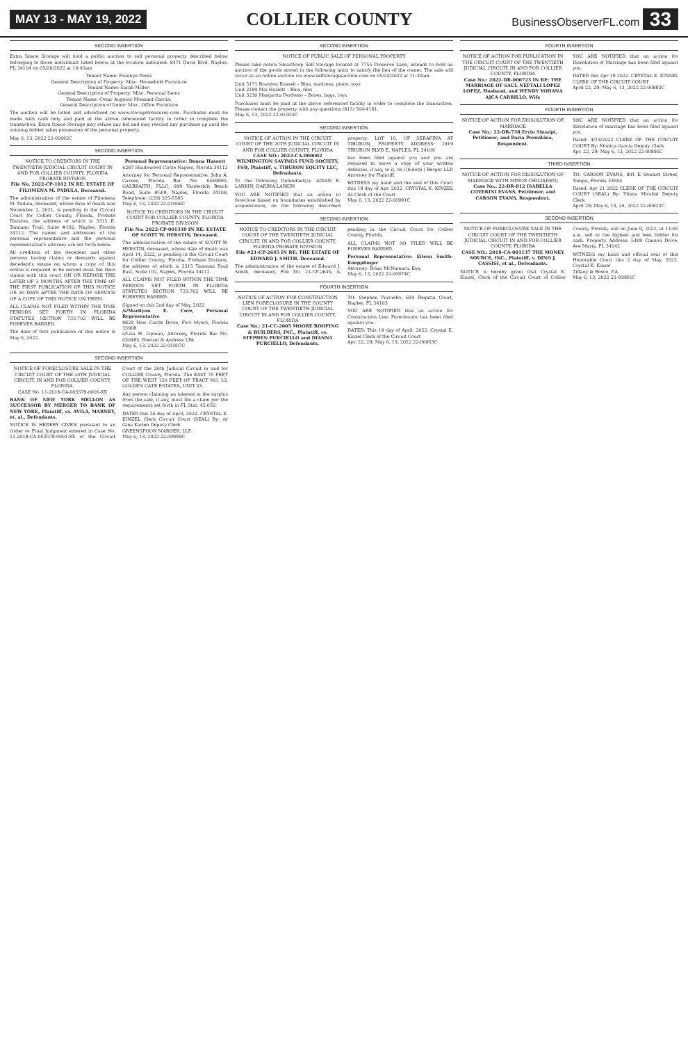MAY 13 - MAY 19, 2022 COLLIER COUNTY BusinessObserverFL.com 33
SECOND INSERTION
Extra Space Storage will hold a public auction to sell personal property described below belonging to those individuals listed below at the location indicated: 8471 Davis Blvd. Naples, FL 34104 on 05/26/2022 at 10:45am
Tenant Name: Frankye Perez
General Description of Property: Misc. Household Furniture
Tenant Name: Sarah Miller:
General Description of Property: Misc. Personal Items
Tenant Name: Cesar Augusto Monzant Garcia:
General Description of Items: Misc. Office Furniture
The auction will be listed and advertised on www.storagetreasures.com. Purchases must be made with cash only and paid at the above referenced facility in order to complete the transaction. Extra Space Storage may refuse any bid and may rescind any purchase up until the winning bidder takes possession of the personal property.
May 6, 13, 2022 22-00992C
SECOND INSERTION
NOTICE TO CREDITORS IN THE TWENTIETH JUDICIAL CIRCUIT COURT IN AND FOR COLLIER COUNTY, FLORIDA PROBATE DIVISION
File No. 2022-CP-1012 IN RE: ESTATE OF FILOMENA M. PADULA, Deceased.
The administration of the estate of Filomena M. Padula, deceased, whose date of death was November 2, 2021, is pending in the Circuit Court for Collier County, Florida, Probate Division, the address of which is 3315 E. Tamiami Trail, Suite #102, Naples, Florida 34112. The names and addresses of the personal representative and the personal representative's attorney are set forth below.
All creditors of the decedent and other persons having claims or demands against decedent's estate on whom a copy of this notice is required to be served must file their claims with this court ON OR BEFORE THE LATER OF 3 MONTHS AFTER THE TIME OF THE FIRST PUBLICATION OF THIS NOTICE OR 30 DAYS AFTER THE DATE OF SERVICE OF A COPY OF THIS NOTICE ON THEM.
ALL CLAIMS NOT FILED WITHIN THE TIME PERIODS SET FORTH IN FLORIDA STATUTES SECTION 733.702 WILL BE FOREVER BARRED.
The date of first publication of this notice is May 6, 2022.
Personal Representative: Donna Hassett
6287 Shadowood Circle Naples, Florida 34112
Attorney for Personal Representative: John A. Garner, Florida Bar No. 0569992, GALBRAITH, PLLC, 999 Vanderbilt Beach Road, Suite #509, Naples, Florida 34108, Telephone: (239) 325-5585
May 6, 13, 2022 22-01006C
NOTICE TO CREDITORS IN THE CIRCUIT COURT FOR COLLIER COUNTY, FLORIDA PROBATE DIVISION
File No. 2022-CP-001339 IN RE: ESTATE OF SCOTT W. HERSTIN, Deceased.
The administration of the estate of SCOTT W. HERSTIN, deceased, whose date of death was April 14, 2022, is pending in the Circuit Court for Collier County, Florida, Probate Division, the address of which is 3315 Tamiami Trail East, Suite 102, Naples, Florida 34112.
ALL CLAIMS NOT FILED WITHIN THE TIME PERIODS SET FORTH IN FLORIDA STATUTES SECTION 733.702 WILL BE FOREVER BARRED.
Signed on this 2nd day of May, 2022.
/s/Marilynn E. Core, Personal Representative
8829 New Castle Drive, Fort Myers, Florida 33908
s/Lisa H. Lipman, Attorney, Florida Bar No. 030485, Roetzel & Andress LPA
May 6, 13, 2022 22-01007C
SECOND INSERTION
NOTICE OF FORECLOSURE SALE IN THE CIRCUIT COURT OF THE 20TH JUDICIAL CIRCUIT, IN AND FOR COLLIER COUNTY, FLORIDA.
CASE No. 11-2018-CA-003579-0001-XX
BANK OF NEW YORK MELLON AS SUCCESSOR BY MERGER TO BANK OF NEW YORK, Plaintiff, vs. AVILA, MARNEY, et. al., Defendants.
NOTICE IS HEREBY GIVEN pursuant to an Order or Final Judgment entered in Case No. 11-2018-CA-003579-0001-XX of the Circuit Court of the 20th Judicial Circuit in and for COLLIER County, Florida. The EAST 75 FEET OF THE WEST 150 FEET OF TRACT NO. 53, GOLDEN GATE ESTATES, UNIT 33.
Any person claiming an interest in the surplus from the sale, if any, must file a claim per the requirements set forth in FL Stat. 45.032.
DATED this 26 day of April, 2022. CRYSTAL K. KINZEL Clerk Circuit Court (SEAL) By: /s/ Gina Karlen Deputy Clerk
GREENSPOON MARDER, LLP
May 6, 13, 2022 22-00999C
SECOND INSERTION
NOTICE OF PUBLIC SALE OF PERSONAL PROPERTY
Please take notice SmartStop Self Storage located at 7755 Preserve Lane, intends to hold an auction of the goods stored in the following units to satisfy the lien of the owner. The sale will occur as an online auction via www.selfstorageauction.com on 05/24/2022 at 11:30am.
Unit 5171 Brandon Russell – Bins, mattress, piano, toys
Unit 2189 Mai Hazlett – Bins, files
Unit 3230 Margarita Perdomo – Boxes, bags, toys
Purchases must be paid at the above referenced facility in order to complete the transaction. Please contact the property with any questions (813) 564-4161.
May 6, 13, 2022 22-01003C
SECOND INSERTION
NOTICE OF ACTION IN THE CIRCUIT COURT OF THE 20TH JUDICIAL CIRCUIT IN AND FOR COLLIER COUNTY, FLORIDA
CASE NO.: 2022-CA-000002 WILMINGTON SAVINGS FUND SOCIETY, FSB, Plaintiff, v. TIBURON EQUITY LLC, Defendants.
To the following Defendant(s): AIDAN E. LARKIN; DARINA LARKIN
YOU ARE NOTIFIED that an action to foreclose based on boundaries established by acquiescence, on the following described property: LOT 10, OF SERAFINA AT TIBURON, PROPERTY ADDRESS: 2919 TIBURON BLVD E, NAPLES, FL 34109
has been filed against you and you are required to serve a copy of your written defenses, if any, to it, on Ghidotti | Berger LLP, Attorney for Plaintiff.
WITNESS my hand and the seal of this Court this 18 day of Apr, 2022. CRYSTAL K. KINZEL As Clerk of the Court
May 6, 13, 2022 22-00991C
SECOND INSERTION
NOTICE TO CREDITORS IN THE CIRCUIT COURT OF THE TWENTIETH JUDICIAL CIRCUIT, IN AND FOR COLLIER COUNTY, FLORIDA PROBATE DIVISION
File #21-CP-2645 IN RE: THE ESTATE OF EDWARD J. SMITH, Deceased.
The administration of the estate of Edward J. Smith, deceased, File No. 21-CP-2645, is pending in the Circuit Court for Collier County, Florida.
ALL CLAIMS NOT SO FILED WILL BE FOREVER BARRED.
Personal Representative: Eileen Smith-Koepplinger
Attorney: Brian McNamara, Esq.
May 6, 13, 2022 22-00974C
FOURTH INSERTION
NOTICE OF ACTION FOR CONSTRUCTION LIEN FORECLOSURE IN THE COUNTY COURT OF THE TWENTIETH JUDICIAL CIRCUIT IN AND FOR COLLIER COUNTY, FLORIDA
Case No.: 21-CC-2005 MOORE ROOFING & BUILDERS, INC., Plaintiff, vs. STEPHEN PURCIELLO and DIANNA PURCIELLO, Defendants.
TO: Stephen Purciello, 694 Regatta Court, Naples, FL 34103
YOU ARE NOTIFIED that an action for Construction Lien Foreclosure has been filed against you.
DATED: This 19 day of April, 2022. Crystal K. Kinzel Clerk of the Circuit Court
Apr. 22, 29; May 6, 13, 2022 22-00853C
FOURTH INSERTION
NOTICE OF ACTION FOR PUBLICATION IN THE CIRCUIT COURT OF THE TWENTIETH JUDICIAL CIRCUIT, IN AND FOR COLLIER COUNTY, FLORIDA
Case No.: 2022-DR-000723 IN RE: THE MARRIAGE OF SAUL NEFTALI LOPEZ LOPEZ, Husband, and WENDY YOHANA AJCA CARRILLO, Wife
YOU ARE NOTIFIED that an action for Dissolution of Marriage has been filed against you.
DATED this Apr 19 2022. CRYSTAL K. KINSEL CLERK OF THE CIRCUIT COURT
April 22, 29; May 6, 13, 2022 22-00883C
FOURTH INSERTION
NOTICE OF ACTION FOR DISSOLUTION OF MARRIAGE
Case No.: 22-DR-738 Ervin Shuaipi, Petitioner, and Daria Permikina, Respondent.
YOU ARE NOTIFIED that an action for dissolution of marriage has been filed against you.
Dated: 4/13/2022 CLERK OF THE CIRCUIT COURT By: Monica Garcia Deputy Clerk
Apr. 22, 29; May 6, 13, 2022 22-00895C
THIRD INSERTION
NOTICE OF ACTION FOR DISSOLUTION OF MARRIAGE WITH MINOR CHILD(REN)
Case No.: 22-DR-812 ISABELLA COVERINI EVANS, Petitioner, and CARSON EVANS, Respondent.
TO: CARSON EVANS, 901 E Seward Street, Tampa, Florida 33604
Dated: Apr 21 2022 CLERK OF THE CIRCUIT COURT (SEAL) By: Yliana Mirabal Deputy Clerk
April 29; May 6, 13, 20, 2022 22-00923C
SECOND INSERTION
NOTICE OF FORECLOSURE SALE IN THE CIRCUIT COURT OF THE TWENTIETH JUDICIAL CIRCUIT IN AND FOR COLLIER COUNTY, FLORIDA
CASE NO.: 2019-CA-001137 THE MONEY SOURCE, INC., Plaintiff, v. DINO J. CASSISI, et al., Defendants.
NOTICE is hereby given that Crystal K. Kinzel, Clerk of the Circuit Court of Collier County, Florida, will on June 9, 2022, at 11:00 a.m. sell to the highest and best bidder for cash. Property Address: 5409 Cannon Drive, Ave Maria, FL 34142
WITNESS my hand and official seal of this Honorable Court this 2 day of May, 2022. Crystal K. Kinzel
Tiffany & Bosco, P.A.
May 6, 13, 2022 22-00995C